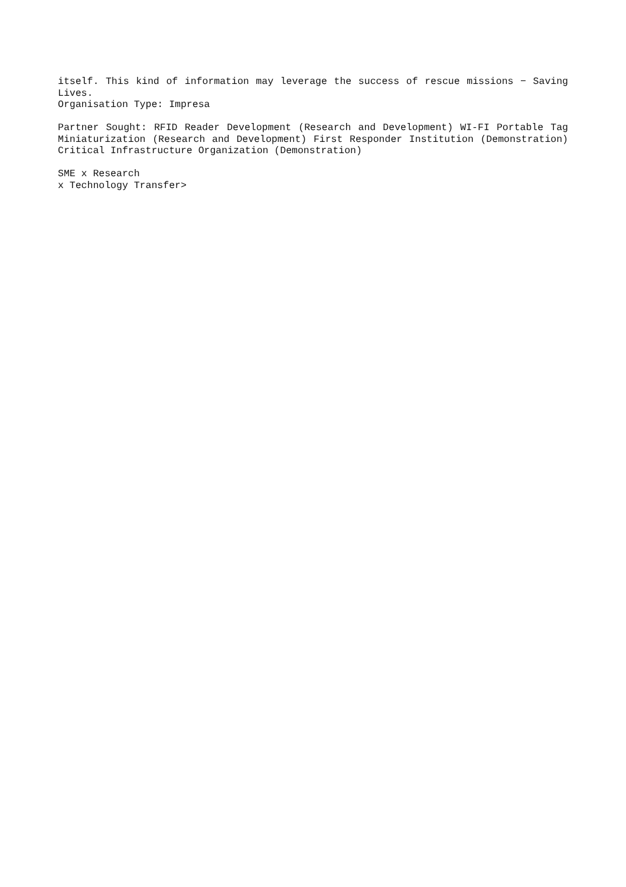itself. This kind of information may leverage the success of rescue missions − Saving Lives.
Organisation Type: Impresa
Partner Sought: RFID Reader Development (Research and Development) WI-FI Portable Tag Miniaturization (Research and Development) First Responder Institution (Demonstration) Critical Infrastructure Organization (Demonstration)
SME x Research
x Technology Transfer>